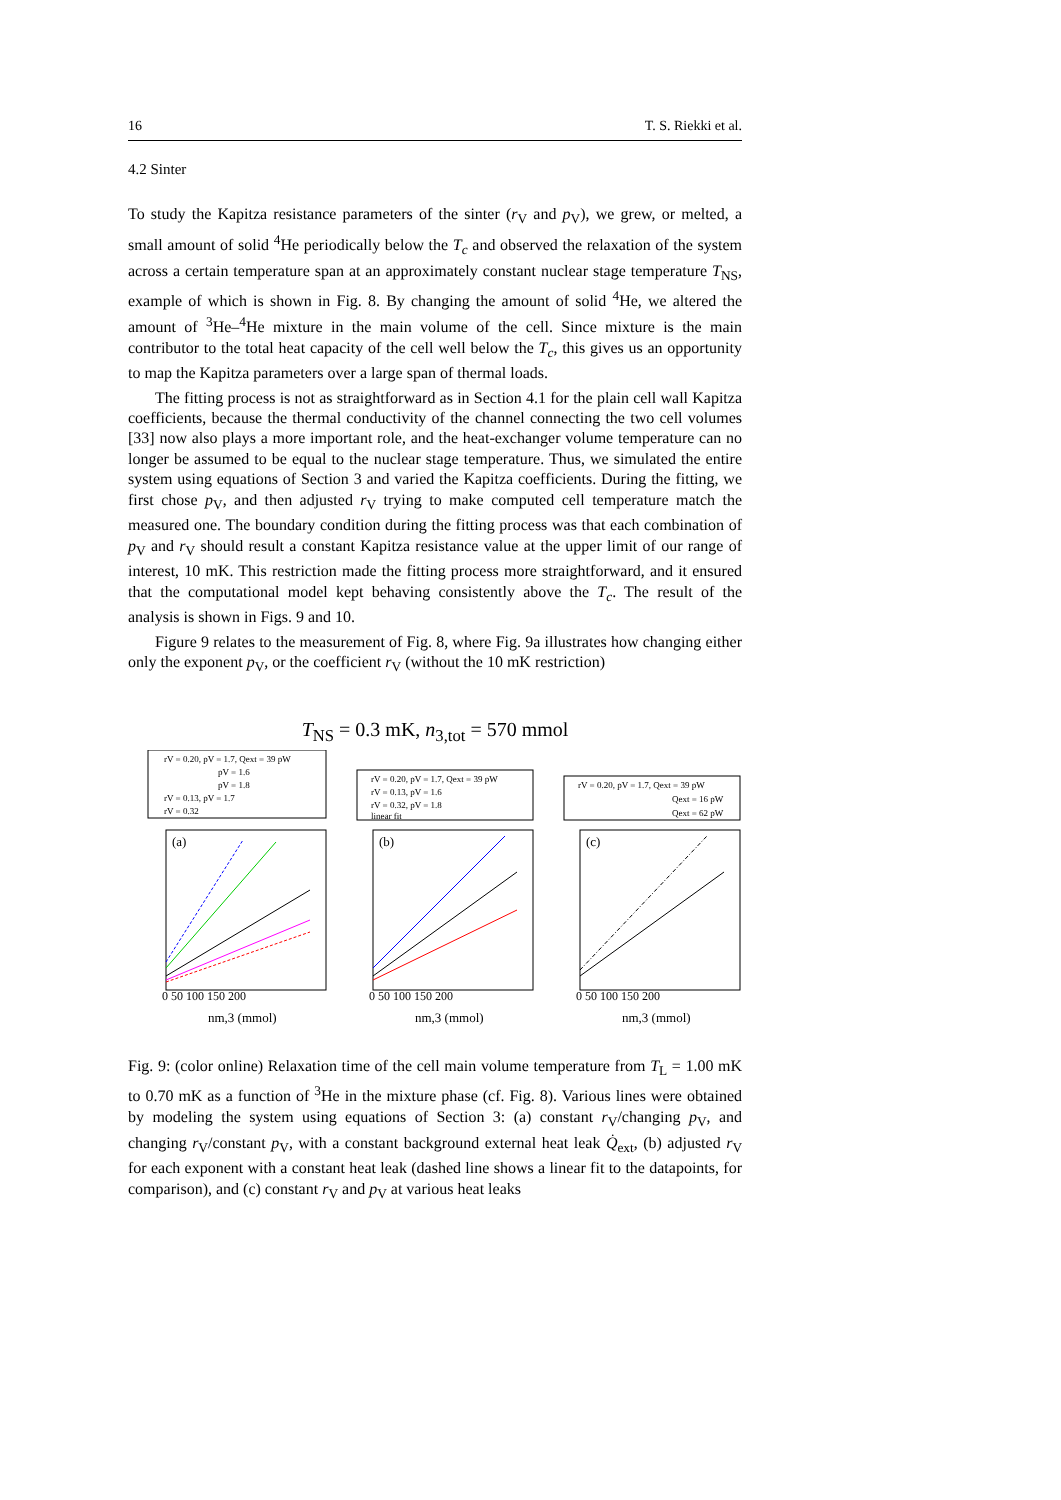16 T. S. Riekki et al.
4.2 Sinter
To study the Kapitza resistance parameters of the sinter (r<sub>V</sub> and p<sub>V</sub>), we grew, or melted, a small amount of solid <sup>4</sup>He periodically below the T<sub>c</sub> and observed the relaxation of the system across a certain temperature span at an approximately constant nuclear stage temperature T<sub>NS</sub>, example of which is shown in Fig. 8. By changing the amount of solid <sup>4</sup>He, we altered the amount of <sup>3</sup>He–<sup>4</sup>He mixture in the main volume of the cell. Since mixture is the main contributor to the total heat capacity of the cell well below the T<sub>c</sub>, this gives us an opportunity to map the Kapitza parameters over a large span of thermal loads.
The fitting process is not as straightforward as in Section 4.1 for the plain cell wall Kapitza coefficients, because the thermal conductivity of the channel connecting the two cell volumes [33] now also plays a more important role, and the heat-exchanger volume temperature can no longer be assumed to be equal to the nuclear stage temperature. Thus, we simulated the entire system using equations of Section 3 and varied the Kapitza coefficients. During the fitting, we first chose p<sub>V</sub>, and then adjusted r<sub>V</sub> trying to make computed cell temperature match the measured one. The boundary condition during the fitting process was that each combination of p<sub>V</sub> and r<sub>V</sub> should result a constant Kapitza resistance value at the upper limit of our range of interest, 10 mK. This restriction made the fitting process more straightforward, and it ensured that the computational model kept behaving consistently above the T<sub>c</sub>. The result of the analysis is shown in Figs. 9 and 10.
Figure 9 relates to the measurement of Fig. 8, where Fig. 9a illustrates how changing either only the exponent p<sub>V</sub>, or the coefficient r<sub>V</sub> (without the 10 mK restriction)
T<sub>NS</sub> = 0.3 mK, n<sub>3,tot</sub> = 570 mmol
rV = 0.20, pV = 1.7, Qext = 39 pW
pV = 1.6
pV = 1.8
rV = 0.13, pV = 1.7
rV = 0.32
(a)
0 50 100 150 200
nm,3 (mmol)
rV = 0.20, pV = 1.7, Qext = 39 pW
rV = 0.13, pV = 1.6
rV = 0.32, pV = 1.8
linear fit
(b)
0 50 100 150 200
nm,3 (mmol)
rV = 0.20, pV = 1.7, Qext = 39 pW
Qext = 16 pW
Qext = 62 pW
(c)
0 50 100 150 200
nm,3 (mmol)
Fig. 9: (color online) Relaxation time of the cell main volume temperature from T<sub>L</sub> = 1.00 mK to 0.70 mK as a function of <sup>3</sup>He in the mixture phase (cf. Fig. 8). Various lines were obtained by modeling the system using equations of Section 3: (a) constant r<sub>V</sub>/changing p<sub>V</sub>, and changing r<sub>V</sub>/constant p<sub>V</sub>, with a constant background external heat leak Q̇<sub>ext</sub>, (b) adjusted r<sub>V</sub> for each exponent with a constant heat leak (dashed line shows a linear fit to the datapoints, for comparison), and (c) constant r<sub>V</sub> and p<sub>V</sub> at various heat leaks